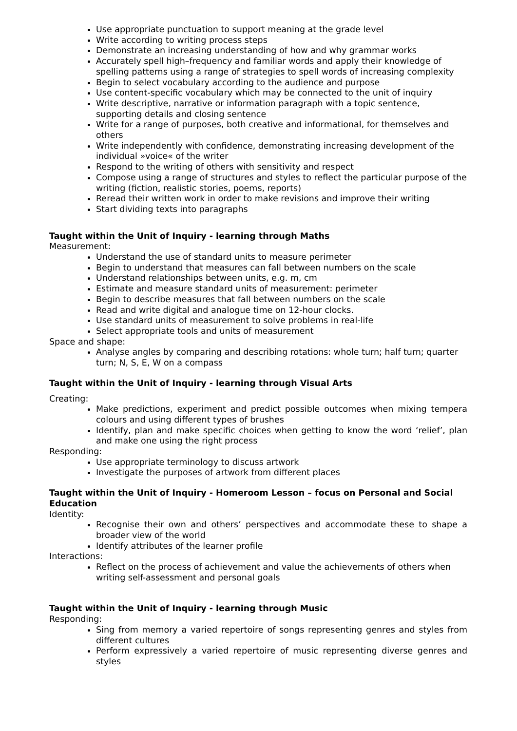Use appropriate punctuation to support meaning at the grade level
Write according to writing process steps
Demonstrate an increasing understanding of how and why grammar works
Accurately spell high–frequency and familiar words and apply their knowledge of spelling patterns using a range of strategies to spell words of increasing complexity
Begin to select vocabulary according to the audience and purpose
Use content-specific vocabulary which may be connected to the unit of inquiry
Write descriptive, narrative or information paragraph with a topic sentence, supporting details and closing sentence
Write for a range of purposes, both creative and informational, for themselves and others
Write independently with confidence, demonstrating increasing development of the individual »voice« of the writer
Respond to the writing of others with sensitivity and respect
Compose using a range of structures and styles to reflect the particular purpose of the writing (fiction, realistic stories, poems, reports)
Reread their written work in order to make revisions and improve their writing
Start dividing texts into paragraphs
Taught within the Unit of Inquiry - learning through Maths
Measurement:
Understand the use of standard units to measure perimeter
Begin to understand that measures can fall between numbers on the scale
Understand relationships between units, e.g. m, cm
Estimate and measure standard units of measurement: perimeter
Begin to describe measures that fall between numbers on the scale
Read and write digital and analogue time on 12-hour clocks.
Use standard units of measurement to solve problems in real-life
Select appropriate tools and units of measurement
Space and shape:
Analyse angles by comparing and describing rotations: whole turn; half turn; quarter turn; N, S, E, W on a compass
Taught within the Unit of Inquiry - learning through Visual Arts
Creating:
Make predictions, experiment and predict possible outcomes when mixing tempera colours and using different types of brushes
Identify, plan and make specific choices when getting to know the word ‘relief’, plan and make one using the right process
Responding:
Use appropriate terminology to discuss artwork
Investigate the purposes of artwork from different places
Taught within the Unit of Inquiry - Homeroom Lesson – focus on Personal and Social Education
Identity:
Recognise their own and others’ perspectives and accommodate these to shape a broader view of the world
Identify attributes of the learner profile
Interactions:
Reflect on the process of achievement and value the achievements of others when writing self-assessment and personal goals
Taught within the Unit of Inquiry - learning through Music
Responding:
Sing from memory a varied repertoire of songs representing genres and styles from different cultures
Perform expressively a varied repertoire of music representing diverse genres and styles